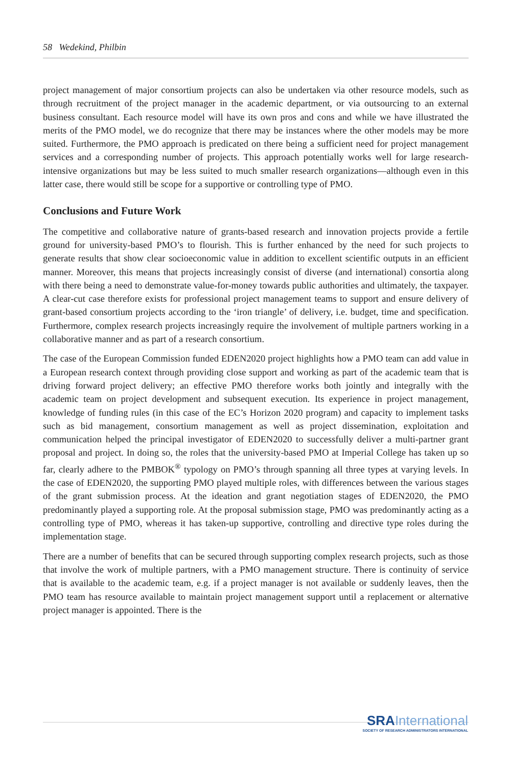58 Wedekind, Philbin
project management of major consortium projects can also be undertaken via other resource models, such as through recruitment of the project manager in the academic department, or via outsourcing to an external business consultant. Each resource model will have its own pros and cons and while we have illustrated the merits of the PMO model, we do recognize that there may be instances where the other models may be more suited. Furthermore, the PMO approach is predicated on there being a sufficient need for project management services and a corresponding number of projects. This approach potentially works well for large research-intensive organizations but may be less suited to much smaller research organizations—although even in this latter case, there would still be scope for a supportive or controlling type of PMO.
Conclusions and Future Work
The competitive and collaborative nature of grants-based research and innovation projects provide a fertile ground for university-based PMO’s to flourish. This is further enhanced by the need for such projects to generate results that show clear socioeconomic value in addition to excellent scientific outputs in an efficient manner. Moreover, this means that projects increasingly consist of diverse (and international) consortia along with there being a need to demonstrate value-for-money towards public authorities and ultimately, the taxpayer. A clear-cut case therefore exists for professional project management teams to support and ensure delivery of grant-based consortium projects according to the ‘iron triangle’ of delivery, i.e. budget, time and specification. Furthermore, complex research projects increasingly require the involvement of multiple partners working in a collaborative manner and as part of a research consortium.
The case of the European Commission funded EDEN2020 project highlights how a PMO team can add value in a European research context through providing close support and working as part of the academic team that is driving forward project delivery; an effective PMO therefore works both jointly and integrally with the academic team on project development and subsequent execution. Its experience in project management, knowledge of funding rules (in this case of the EC’s Horizon 2020 program) and capacity to implement tasks such as bid management, consortium management as well as project dissemination, exploitation and communication helped the principal investigator of EDEN2020 to successfully deliver a multi-partner grant proposal and project. In doing so, the roles that the university-based PMO at Imperial College has taken up so far, clearly adhere to the PMBOK<sup>®</sup> typology on PMO’s through spanning all three types at varying levels. In the case of EDEN2020, the supporting PMO played multiple roles, with differences between the various stages of the grant submission process. At the ideation and grant negotiation stages of EDEN2020, the PMO predominantly played a supporting role. At the proposal submission stage, PMO was predominantly acting as a controlling type of PMO, whereas it has taken-up supportive, controlling and directive type roles during the implementation stage.
There are a number of benefits that can be secured through supporting complex research projects, such as those that involve the work of multiple partners, with a PMO management structure. There is continuity of service that is available to the academic team, e.g. if a project manager is not available or suddenly leaves, then the PMO team has resource available to maintain project management support until a replacement or alternative project manager is appointed. There is the
SRA International
SOCIETY OF RESEARCH ADMINISTRATORS INTERNATIONAL